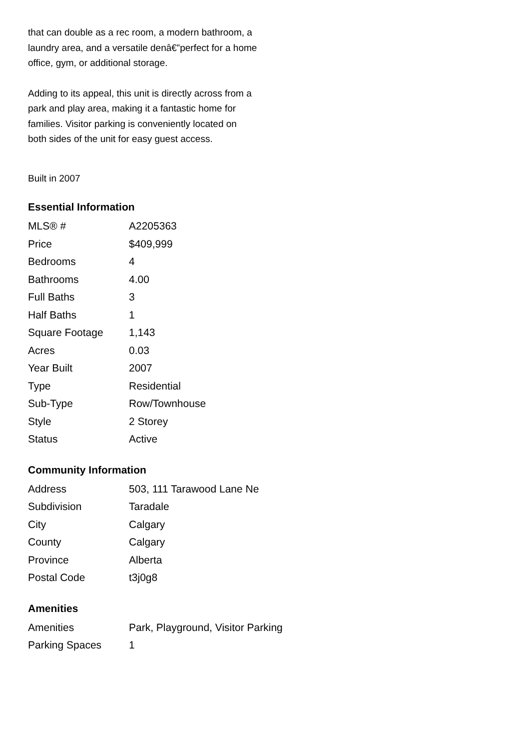that can double as a rec room, a modern bathroom, a laundry area, and a versatile denâ€”perfect for a home office, gym, or additional storage.
Adding to its appeal, this unit is directly across from a park and play area, making it a fantastic home for families. Visitor parking is conveniently located on both sides of the unit for easy guest access.
Built in 2007
Essential Information
| MLS® # | A2205363 |
| Price | $409,999 |
| Bedrooms | 4 |
| Bathrooms | 4.00 |
| Full Baths | 3 |
| Half Baths | 1 |
| Square Footage | 1,143 |
| Acres | 0.03 |
| Year Built | 2007 |
| Type | Residential |
| Sub-Type | Row/Townhouse |
| Style | 2 Storey |
| Status | Active |
Community Information
| Address | 503, 111 Tarawood Lane Ne |
| Subdivision | Taradale |
| City | Calgary |
| County | Calgary |
| Province | Alberta |
| Postal Code | t3j0g8 |
Amenities
| Amenities | Park, Playground, Visitor Parking |
| Parking Spaces | 1 |